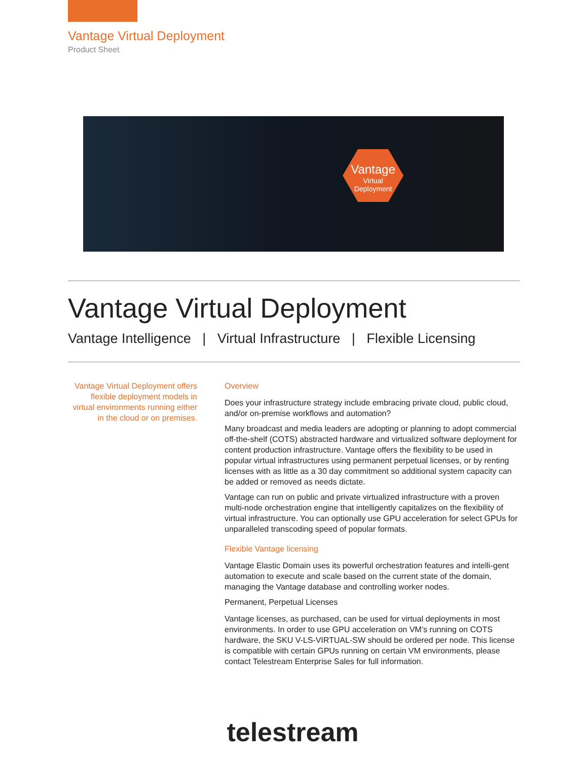Vantage Virtual Deployment
Product Sheet
Vantage
Virtual
Deployment
Vantage Virtual Deployment
Vantage Intelligence | Virtual Infrastructure | Flexible Licensing
Vantage Virtual Deployment offers flexible deployment models in virtual environments running either in the cloud or on premises.
Overview
Does your infrastructure strategy include embracing private cloud, public cloud, and/or on-premise workflows and automation?
Many broadcast and media leaders are adopting or planning to adopt commercial off-the-shelf (COTS) abstracted hardware and virtualized software deployment for content production infrastructure. Vantage offers the flexibility to be used in popular virtual infrastructures using permanent perpetual licenses, or by renting licenses with as little as a 30 day commitment so additional system capacity can be added or removed as needs dictate.
Vantage can run on public and private virtualized infrastructure with a proven multi-node orchestration engine that intelligently capitalizes on the flexibility of virtual infrastructure. You can optionally use GPU acceleration for select GPUs for unparalleled transcoding speed of popular formats.
Flexible Vantage licensing
Vantage Elastic Domain uses its powerful orchestration features and intelli-gent automation to execute and scale based on the current state of the domain, managing the Vantage database and controlling worker nodes.
Permanent, Perpetual Licenses
Vantage licenses, as purchased, can be used for virtual deployments in most environments. In order to use GPU acceleration on VM’s running on COTS hardware, the SKU V-LS-VIRTUAL-SW should be ordered per node. This license is compatible with certain GPUs running on certain VM environments, please contact Telestream Enterprise Sales for full information.
telestream